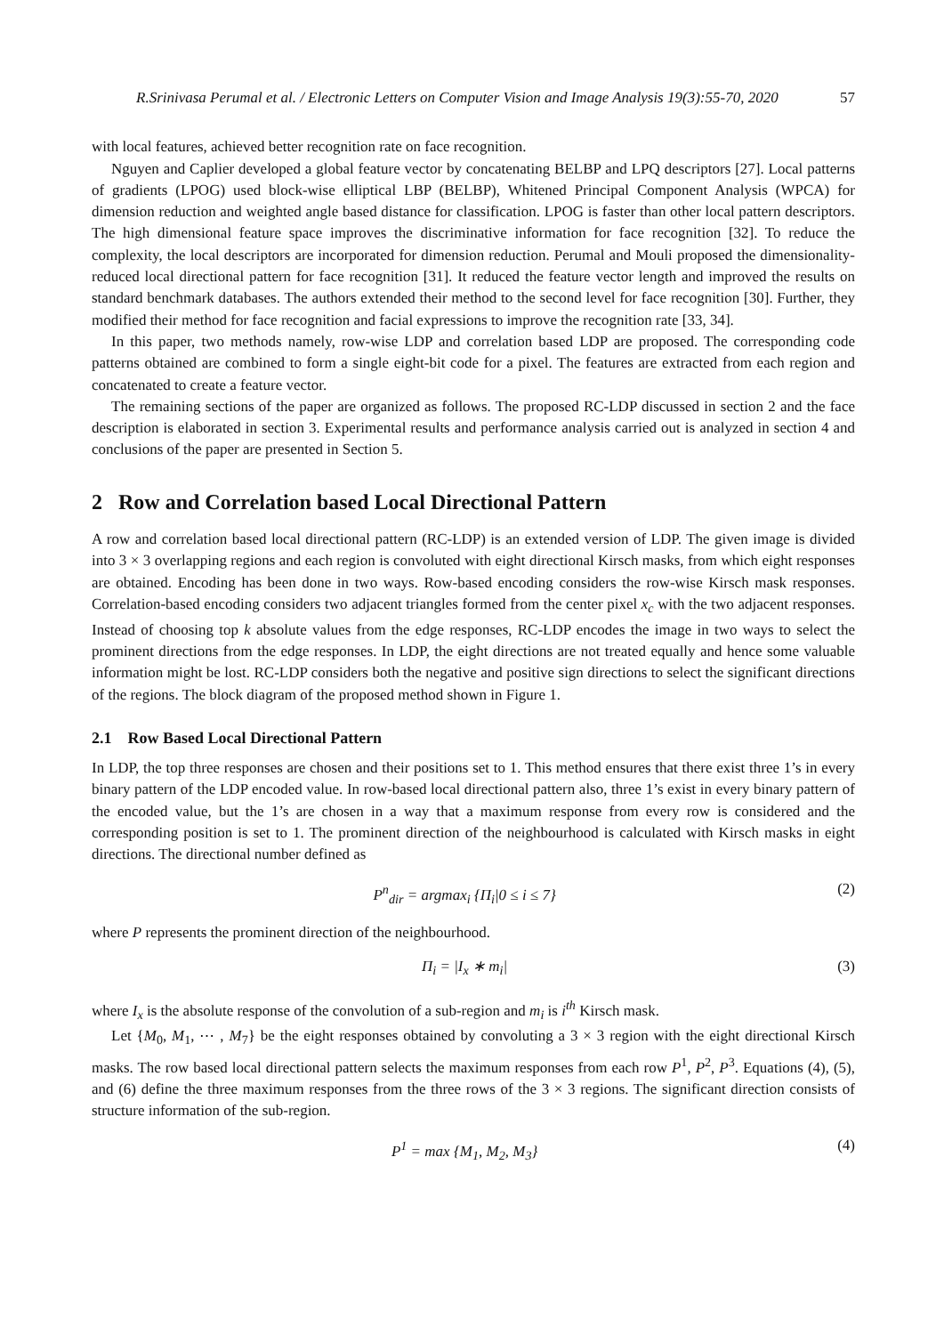R.Srinivasa Perumal et al. / Electronic Letters on Computer Vision and Image Analysis 19(3):55-70, 2020 57
with local features, achieved better recognition rate on face recognition.
Nguyen and Caplier developed a global feature vector by concatenating BELBP and LPQ descriptors [27]. Local patterns of gradients (LPOG) used block-wise elliptical LBP (BELBP), Whitened Principal Component Analysis (WPCA) for dimension reduction and weighted angle based distance for classification. LPOG is faster than other local pattern descriptors. The high dimensional feature space improves the discriminative information for face recognition [32]. To reduce the complexity, the local descriptors are incorporated for dimension reduction. Perumal and Mouli proposed the dimensionality-reduced local directional pattern for face recognition [31]. It reduced the feature vector length and improved the results on standard benchmark databases. The authors extended their method to the second level for face recognition [30]. Further, they modified their method for face recognition and facial expressions to improve the recognition rate [33, 34].
In this paper, two methods namely, row-wise LDP and correlation based LDP are proposed. The corresponding code patterns obtained are combined to form a single eight-bit code for a pixel. The features are extracted from each region and concatenated to create a feature vector.
The remaining sections of the paper are organized as follows. The proposed RC-LDP discussed in section 2 and the face description is elaborated in section 3. Experimental results and performance analysis carried out is analyzed in section 4 and conclusions of the paper are presented in Section 5.
2 Row and Correlation based Local Directional Pattern
A row and correlation based local directional pattern (RC-LDP) is an extended version of LDP. The given image is divided into 3 × 3 overlapping regions and each region is convoluted with eight directional Kirsch masks, from which eight responses are obtained. Encoding has been done in two ways. Row-based encoding considers the row-wise Kirsch mask responses. Correlation-based encoding considers two adjacent triangles formed from the center pixel x<sub>c</sub> with the two adjacent responses. Instead of choosing top k absolute values from the edge responses, RC-LDP encodes the image in two ways to select the prominent directions from the edge responses. In LDP, the eight directions are not treated equally and hence some valuable information might be lost. RC-LDP considers both the negative and positive sign directions to select the significant directions of the regions. The block diagram of the proposed method shown in Figure 1.
2.1 Row Based Local Directional Pattern
In LDP, the top three responses are chosen and their positions set to 1. This method ensures that there exist three 1’s in every binary pattern of the LDP encoded value. In row-based local directional pattern also, three 1’s exist in every binary pattern of the encoded value, but the 1’s are chosen in a way that a maximum response from every row is considered and the corresponding position is set to 1. The prominent direction of the neighbourhood is calculated with Kirsch masks in eight directions. The directional number defined as
P<sup>n</sup><sub>dir</sub> = argmax<sub>i</sub> {Π<sub>i</sub>|0 ≤ i ≤ 7} (2)
where P represents the prominent direction of the neighbourhood.
Π<sub>i</sub> = |I<sub>x</sub> ∗ m<sub>i</sub>| (3)
where I<sub>x</sub> is the absolute response of the convolution of a sub-region and m<sub>i</sub> is i<sup>th</sup> Kirsch mask.
Let {M<sub>0</sub>, M<sub>1</sub>, ⋯ , M<sub>7</sub>} be the eight responses obtained by convoluting a 3 × 3 region with the eight directional Kirsch masks. The row based local directional pattern selects the maximum responses from each row P<sup>1</sup>, P<sup>2</sup>, P<sup>3</sup>. Equations (4), (5), and (6) define the three maximum responses from the three rows of the 3 × 3 regions. The significant direction consists of structure information of the sub-region.
P<sup>1</sup> = max {M<sub>1</sub>, M<sub>2</sub>, M<sub>3</sub>} (4)